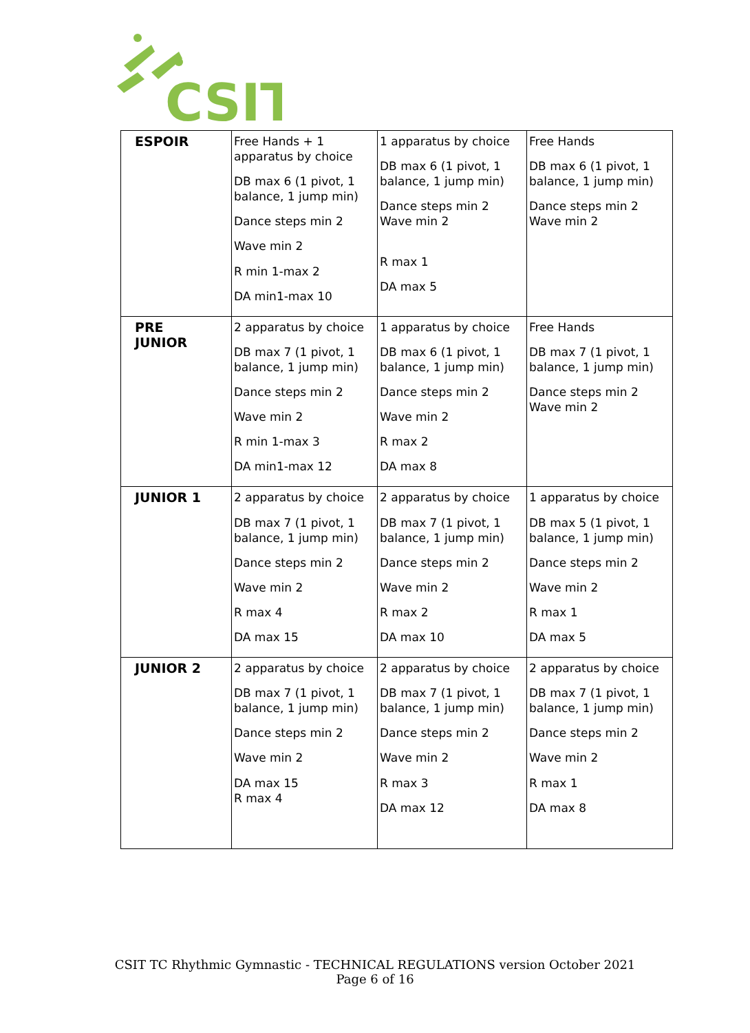CSIT
| ESPOIR | Free Hands + 1 apparatus by choice DB max 6 (1 pivot, 1 balance, 1 jump min) Dance steps min 2 Wave min 2 R min 1-max 2 DA min1-max 10 | 1 apparatus by choice DB max 6 (1 pivot, 1 balance, 1 jump min) Dance steps min 2 Wave min 2 R max 1 DA max 5 | Free Hands DB max 6 (1 pivot, 1 balance, 1 jump min) Dance steps min 2 Wave min 2 |
| PRE JUNIOR | 2 apparatus by choice DB max 7 (1 pivot, 1 balance, 1 jump min) Dance steps min 2 Wave min 2 R min 1-max 3 DA min1-max 12 | 1 apparatus by choice DB max 6 (1 pivot, 1 balance, 1 jump min) Dance steps min 2 Wave min 2 R max 2 DA max 8 | Free Hands DB max 7 (1 pivot, 1 balance, 1 jump min) Dance steps min 2 Wave min 2 |
| JUNIOR 1 | 2 apparatus by choice DB max 7 (1 pivot, 1 balance, 1 jump min) Dance steps min 2 Wave min 2 R max 4 DA max 15 | 2 apparatus by choice DB max 7 (1 pivot, 1 balance, 1 jump min) Dance steps min 2 Wave min 2 R max 2 DA max 10 | 1 apparatus by choice DB max 5 (1 pivot, 1 balance, 1 jump min) Dance steps min 2 Wave min 2 R max 1 DA max 5 |
| JUNIOR 2 | 2 apparatus by choice DB max 7 (1 pivot, 1 balance, 1 jump min) Dance steps min 2 Wave min 2 DA max 15 R max 4 | 2 apparatus by choice DB max 7 (1 pivot, 1 balance, 1 jump min) Dance steps min 2 Wave min 2 R max 3 DA max 12 | 2 apparatus by choice DB max 7 (1 pivot, 1 balance, 1 jump min) Dance steps min 2 Wave min 2 R max 1 DA max 8 |
CSIT TC Rhythmic Gymnastic - TECHNICAL REGULATIONS version October 2021
Page 6 of 16